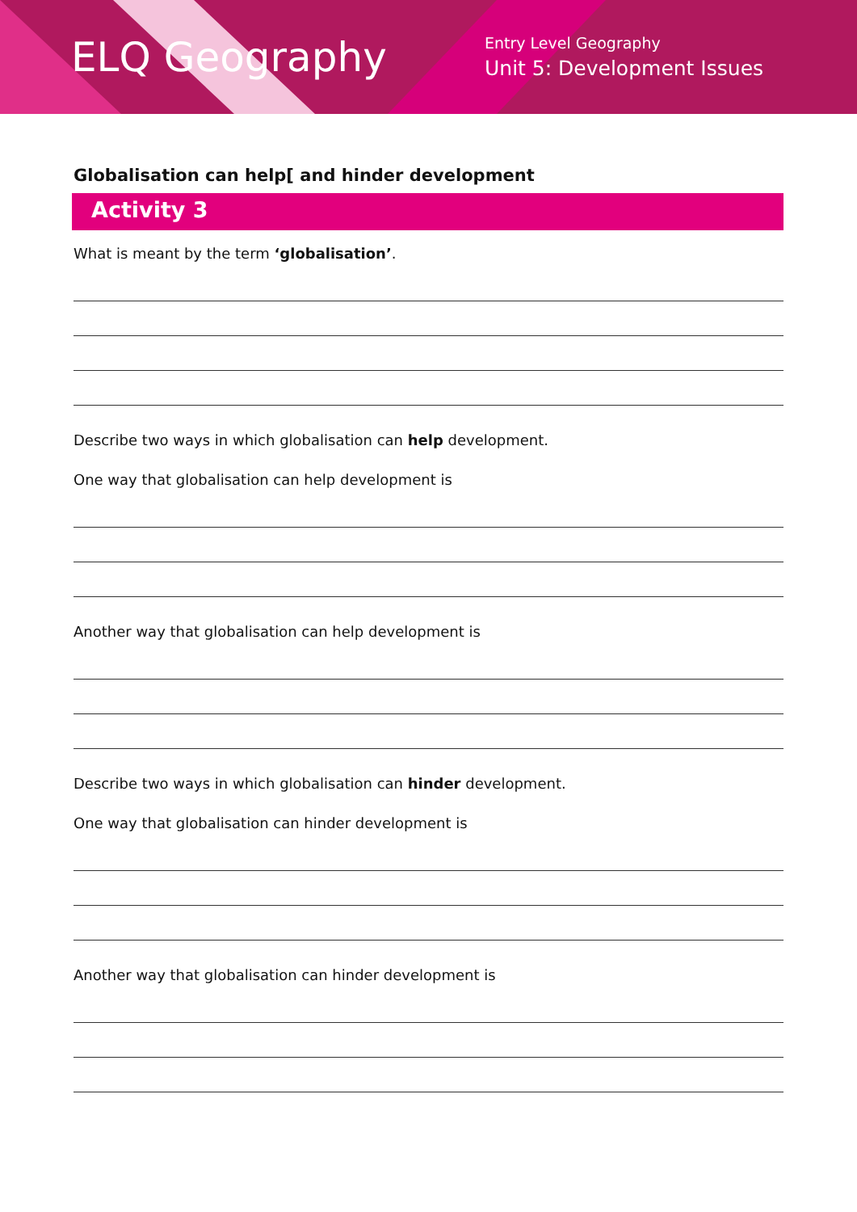ELQ Geography
Entry Level Geography
Unit 5: Development Issues
Globalisation can help[ and hinder development
Activity 3
What is meant by the term ‘globalisation’.
Describe two ways in which globalisation can help development.
One way that globalisation can help development is
Another way that globalisation can help development is
Describe two ways in which globalisation can hinder development.
One way that globalisation can hinder development is
Another way that globalisation can hinder development is